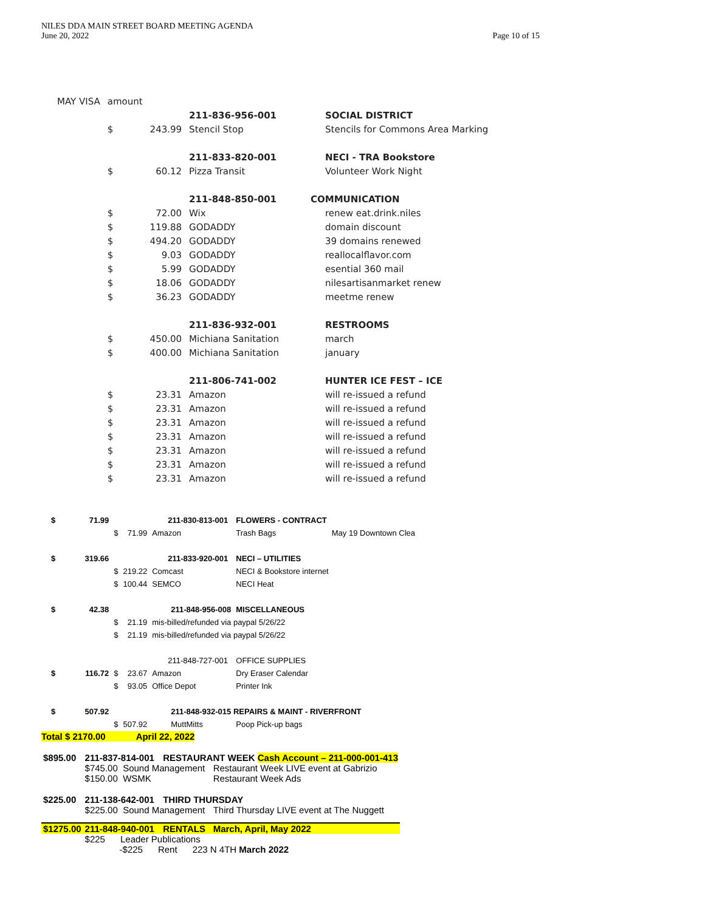NILES DDA MAIN STREET BOARD MEETING AGENDA
June 20, 2022
Page 10 of 15
| MAY VISA | amount | | | |
| | | | 211-836-956-001 | SOCIAL DISTRICT |
| | $ | 243.99 | Stencil Stop | Stencils for Commons Area Marking |
| | | | 211-833-820-001 | NECI - TRA Bookstore |
| | $ | 60.12 | Pizza Transit | Volunteer Work Night |
| | | | 211-848-850-001 | COMMUNICATION |
| | $ | 72.00 | Wix | renew eat.drink.niles |
| | $ | 119.88 | GODADDY | domain discount |
| | $ | 494.20 | GODADDY | 39 domains renewed |
| | $ | 9.03 | GODADDY | reallocalflavor.com |
| | $ | 5.99 | GODADDY | esential 360 mail |
| | $ | 18.06 | GODADDY | nilesartisanmarket renew |
| | $ | 36.23 | GODADDY | meetme renew |
| | | | 211-836-932-001 | RESTROOMS |
| | $ | 450.00 | Michiana Sanitation | march |
| | $ | 400.00 | Michiana Sanitation | january |
| | | | 211-806-741-002 | HUNTER ICE FEST – ICE |
| | $ | 23.31 | Amazon | will re-issued a refund |
| | $ | 23.31 | Amazon | will re-issued a refund |
| | $ | 23.31 | Amazon | will re-issued a refund |
| | $ | 23.31 | Amazon | will re-issued a refund |
| | $ | 23.31 | Amazon | will re-issued a refund |
| | $ | 23.31 | Amazon | will re-issued a refund |
| | $ | 23.31 | Amazon | will re-issued a refund |
| $ | 71.99 | | | 211-830-813-001 | FLOWERS - CONTRACT | |
| | | $ | 71.99 | Amazon | Trash Bags | May 19 Downtown Clea |
| $ | 319.66 | | | 211-833-920-001 | NECI – UTILITIES | |
| | | $ | 219.22 | Comcast | NECI & Bookstore internet | |
| | | $ | 100.44 | SEMCO | NECI Heat | |
| $ | 42.38 | | | 211-848-956-008 | MISCELLANEOUS | |
| | | $ | 21.19 | mis-billed/refunded via paypal 5/26/22 | | |
| | | $ | 21.19 | mis-billed/refunded via paypal 5/26/22 | | |
| | | | | 211-848-727-001 | OFFICE SUPPLIES | |
| $ | 116.72 | $ | 23.67 | Amazon | Dry Eraser Calendar | |
| | | $ | 93.05 | Office Depot | Printer Ink | |
| $ | 507.92 | | | 211-848-932-015 REPAIRS & MAINT - RIVERFRONT | | |
| | | $ | 507.92 | MuttMitts | Poop Pick-up bags | |
Total $ 2170.00 April 22, 2022
| $895.00 | 211-837-814-001 | RESTAURANT WEEK Cash Account – 211-000-001-413 | |
| | $745.00 Sound Management | | Restaurant Week LIVE event at Gabrizio |
| | $150.00 WSMK | | Restaurant Week Ads |
| $225.00 | 211-138-642-001 | THIRD THURSDAY | |
| | $225.00 Sound Management | | Third Thursday LIVE event at The Nuggett |
| $1275.00 | 211-848-940-001 | RENTALS | March, April, May 2022 |
| | $225 Leader Publications | | |
| | -$225 Rent 223 N 4TH March 2022 | | |